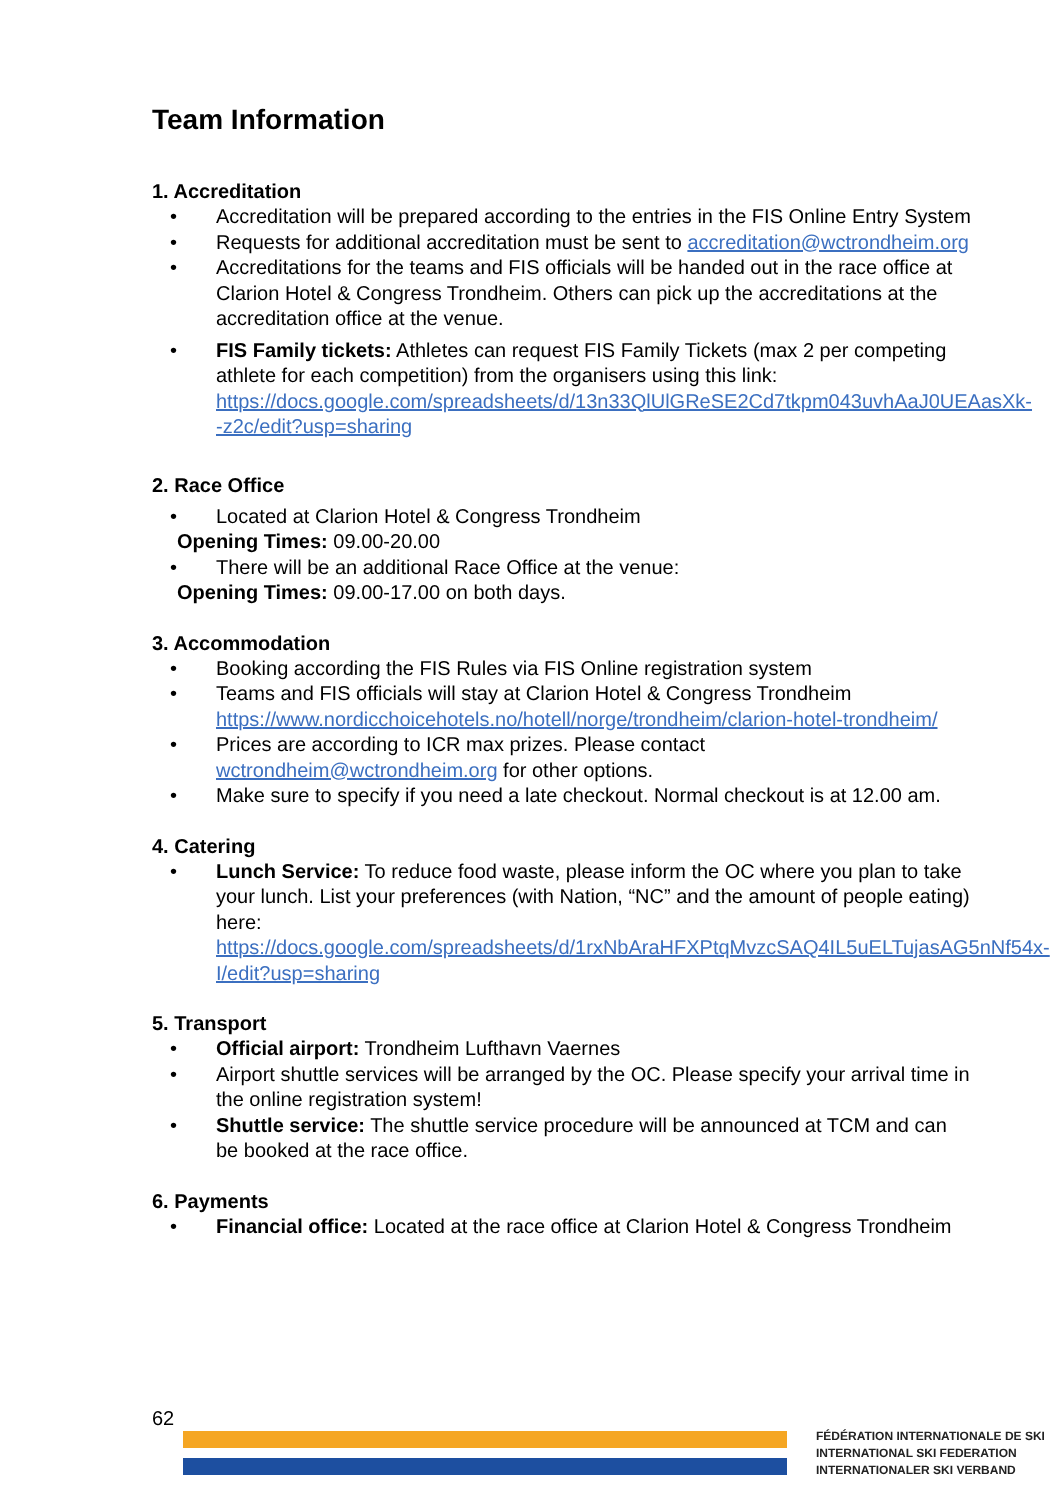Team Information
1. Accreditation
• Accreditation will be prepared according to the entries in the FIS Online Entry System
• Requests for additional accreditation must be sent to accreditation@wctrondheim.org
• Accreditations for the teams and FIS officials will be handed out in the race office at Clarion Hotel & Congress Trondheim. Others can pick up the accreditations at the accreditation office at the venue.
• FIS Family tickets: Athletes can request FIS Family Tickets (max 2 per competing athlete for each competition) from the organisers using this link: https://docs.google.com/spreadsheets/d/13n33QlUlGReSE2Cd7tkpm043uvhAaJ0UEAasXk--z2c/edit?usp=sharing
2. Race Office
• Located at Clarion Hotel & Congress Trondheim
Opening Times: 09.00-20.00
• There will be an additional Race Office at the venue:
Opening Times: 09.00-17.00 on both days.
3. Accommodation
• Booking according the FIS Rules via FIS Online registration system
• Teams and FIS officials will stay at Clarion Hotel & Congress Trondheim https://www.nordicchoicehotels.no/hotell/norge/trondheim/clarion-hotel-trondheim/
• Prices are according to ICR max prizes. Please contact wctrondheim@wctrondheim.org for other options.
• Make sure to specify if you need a late checkout. Normal checkout is at 12.00 am.
4. Catering
• Lunch Service: To reduce food waste, please inform the OC where you plan to take your lunch. List your preferences (with Nation, “NC” and the amount of people eating) here: https://docs.google.com/spreadsheets/d/1rxNbAraHFXPtqMvzcSAQ4IL5uELTujasAG5nNf54x-I/edit?usp=sharing
5. Transport
• Official airport: Trondheim Lufthavn Vaernes
• Airport shuttle services will be arranged by the OC. Please specify your arrival time in the online registration system!
• Shuttle service: The shuttle service procedure will be announced at TCM and can be booked at the race office.
6. Payments
• Financial office: Located at the race office at Clarion Hotel & Congress Trondheim
62
FÉDÉRATION INTERNATIONALE DE SKI
INTERNATIONAL SKI FEDERATION
INTERNATIONALER SKI VERBAND